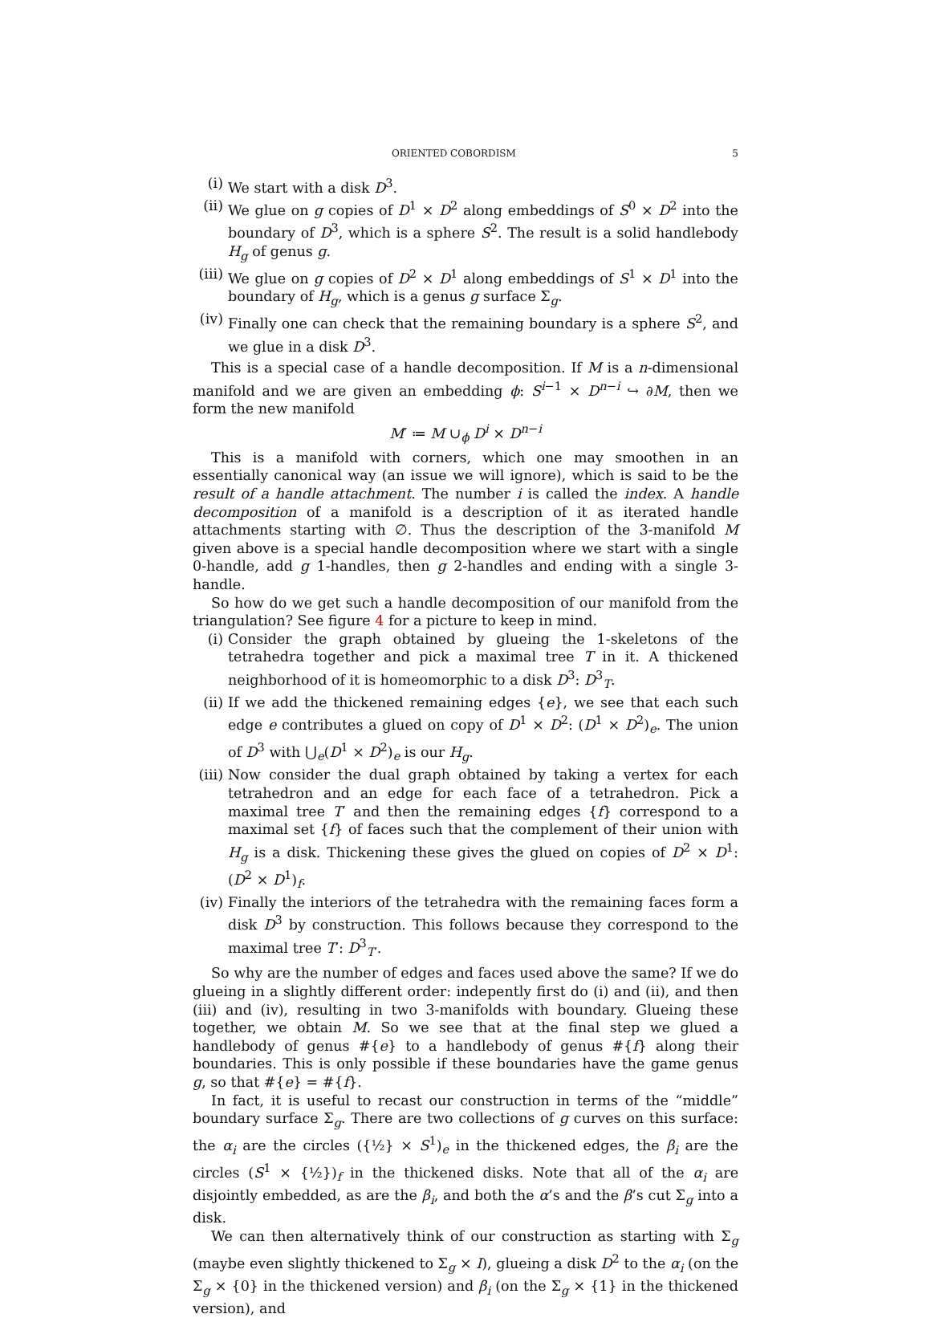ORIENTED COBORDISM 5
(i) We start with a disk D<sup>3</sup>.
(ii) We glue on g copies of D<sup>1</sup> × D<sup>2</sup> along embeddings of S<sup>0</sup> × D<sup>2</sup> into the boundary of D<sup>3</sup>, which is a sphere S<sup>2</sup>. The result is a solid handlebody H<sub>g</sub> of genus g.
(iii) We glue on g copies of D<sup>2</sup> × D<sup>1</sup> along embeddings of S<sup>1</sup> × D<sup>1</sup> into the boundary of H<sub>g</sub>, which is a genus g surface Σ<sub>g</sub>.
(iv) Finally one can check that the remaining boundary is a sphere S<sup>2</sup>, and we glue in a disk D<sup>3</sup>.
This is a special case of a handle decomposition. If M is a n-dimensional manifold and we are given an embedding ϕ: S<sup>i−1</sup> × D<sup>n−i</sup> ↪ ∂M, then we form the new manifold
M′ ≔ M ∪<sub>ϕ</sub> D<sup>i</sup> × D<sup>n−i</sup>
This is a manifold with corners, which one may smoothen in an essentially canonical way (an issue we will ignore), which is said to be the result of a handle attachment. The number i is called the index. A handle decomposition of a manifold is a description of it as iterated handle attachments starting with ∅. Thus the description of the 3-manifold M given above is a special handle decomposition where we start with a single 0-handle, add g 1-handles, then g 2-handles and ending with a single 3-handle.
So how do we get such a handle decomposition of our manifold from the triangulation? See figure 4 for a picture to keep in mind.
(i) Consider the graph obtained by glueing the 1-skeletons of the tetrahedra together and pick a maximal tree T in it. A thickened neighborhood of it is homeomorphic to a disk D<sup>3</sup>: D<sup>3</sup><sub>T</sub>.
(ii) If we add the thickened remaining edges {e}, we see that each such edge e contributes a glued on copy of D<sup>1</sup> × D<sup>2</sup>: (D<sup>1</sup> × D<sup>2</sup>)<sub>e</sub>. The union of D<sup>3</sup> with ⋃<sub>e</sub>(D<sup>1</sup> × D<sup>2</sup>)<sub>e</sub> is our H<sub>g</sub>.
(iii) Now consider the dual graph obtained by taking a vertex for each tetrahedron and an edge for each face of a tetrahedron. Pick a maximal tree T′ and then the remaining edges {f} correspond to a maximal set {f} of faces such that the complement of their union with H<sub>g</sub> is a disk. Thickening these gives the glued on copies of D<sup>2</sup> × D<sup>1</sup>: (D<sup>2</sup> × D<sup>1</sup>)<sub>f</sub>.
(iv) Finally the interiors of the tetrahedra with the remaining faces form a disk D<sup>3</sup> by construction. This follows because they correspond to the maximal tree T′: D<sup>3</sup><sub>T′</sub>.
So why are the number of edges and faces used above the same? If we do glueing in a slightly different order: indepently first do (i) and (ii), and then (iii) and (iv), resulting in two 3-manifolds with boundary. Glueing these together, we obtain M. So we see that at the final step we glued a handlebody of genus #{e} to a handlebody of genus #{f} along their boundaries. This is only possible if these boundaries have the game genus g, so that #{e} = #{f}.
In fact, it is useful to recast our construction in terms of the “middle” boundary surface Σ<sub>g</sub>. There are two collections of g curves on this surface: the α<sub>i</sub> are the circles ({½} × S<sup>1</sup>)<sub>e</sub> in the thickened edges, the β<sub>i</sub> are the circles (S<sup>1</sup> × {½})<sub>f</sub> in the thickened disks. Note that all of the α<sub>i</sub> are disjointly embedded, as are the β<sub>i</sub>, and both the α’s and the β’s cut Σ<sub>g</sub> into a disk.
We can then alternatively think of our construction as starting with Σ<sub>g</sub> (maybe even slightly thickened to Σ<sub>g</sub> × I), glueing a disk D<sup>2</sup> to the α<sub>i</sub> (on the Σ<sub>g</sub> × {0} in the thickened version) and β<sub>i</sub> (on the Σ<sub>g</sub> × {1} in the thickened version), and